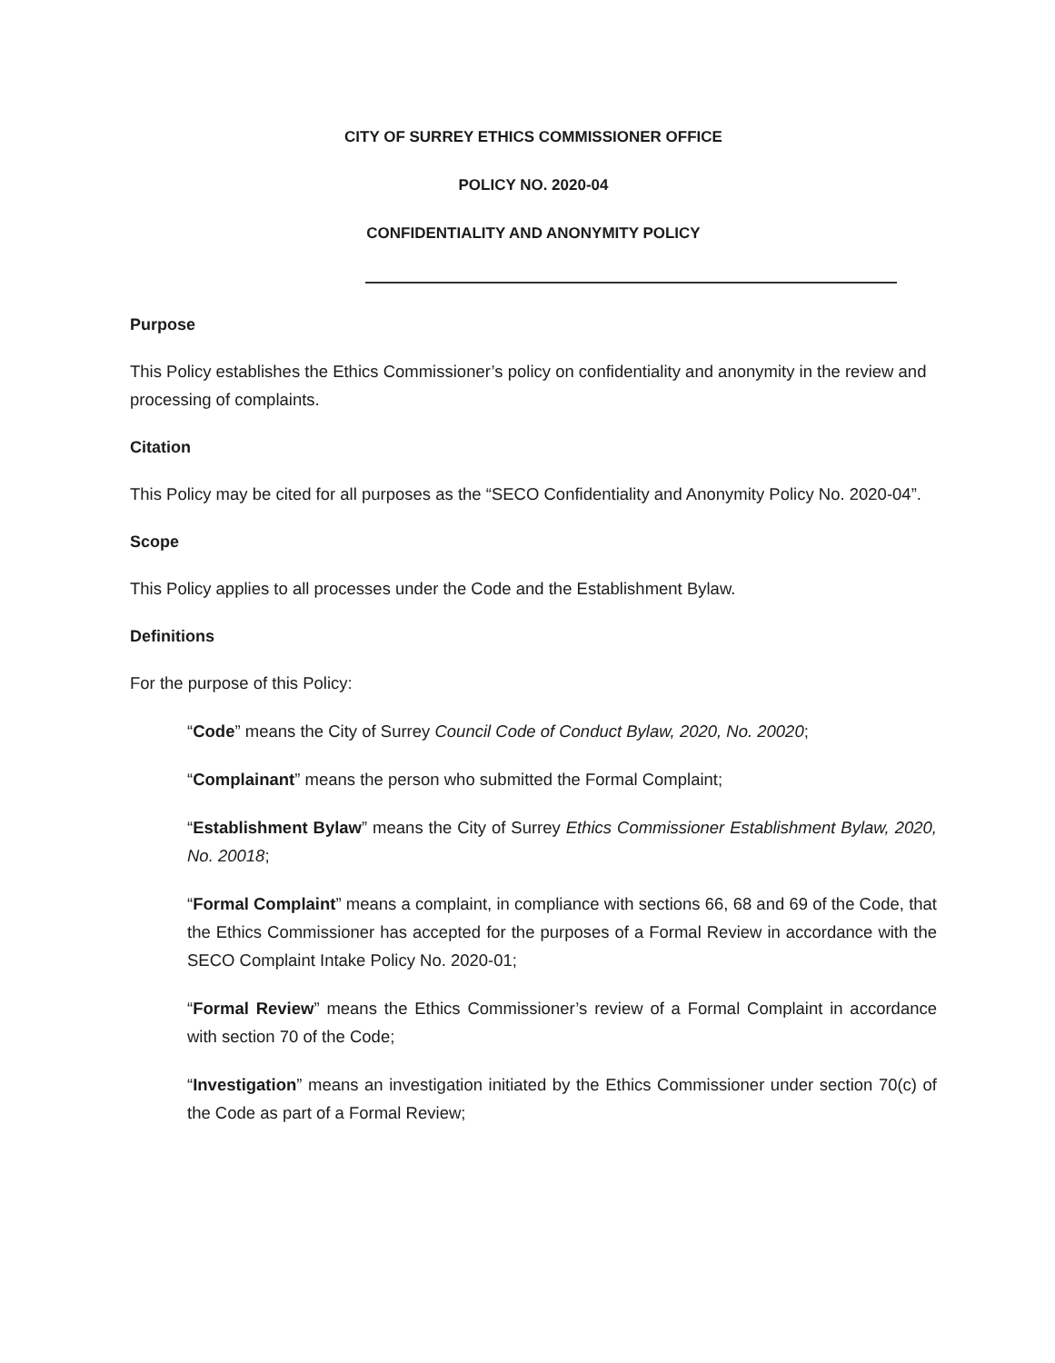CITY OF SURREY ETHICS COMMISSIONER OFFICE
POLICY NO. 2020-04
CONFIDENTIALITY AND ANONYMITY POLICY
Purpose
This Policy establishes the Ethics Commissioner’s policy on confidentiality and anonymity in the review and processing of complaints.
Citation
This Policy may be cited for all purposes as the “SECO Confidentiality and Anonymity Policy No. 2020-04”.
Scope
This Policy applies to all processes under the Code and the Establishment Bylaw.
Definitions
For the purpose of this Policy:
“Code” means the City of Surrey Council Code of Conduct Bylaw, 2020, No. 20020;
“Complainant” means the person who submitted the Formal Complaint;
“Establishment Bylaw” means the City of Surrey Ethics Commissioner Establishment Bylaw, 2020, No. 20018;
“Formal Complaint” means a complaint, in compliance with sections 66, 68 and 69 of the Code, that the Ethics Commissioner has accepted for the purposes of a Formal Review in accordance with the SECO Complaint Intake Policy No. 2020-01;
“Formal Review” means the Ethics Commissioner’s review of a Formal Complaint in accordance with section 70 of the Code;
“Investigation” means an investigation initiated by the Ethics Commissioner under section 70(c) of the Code as part of a Formal Review;